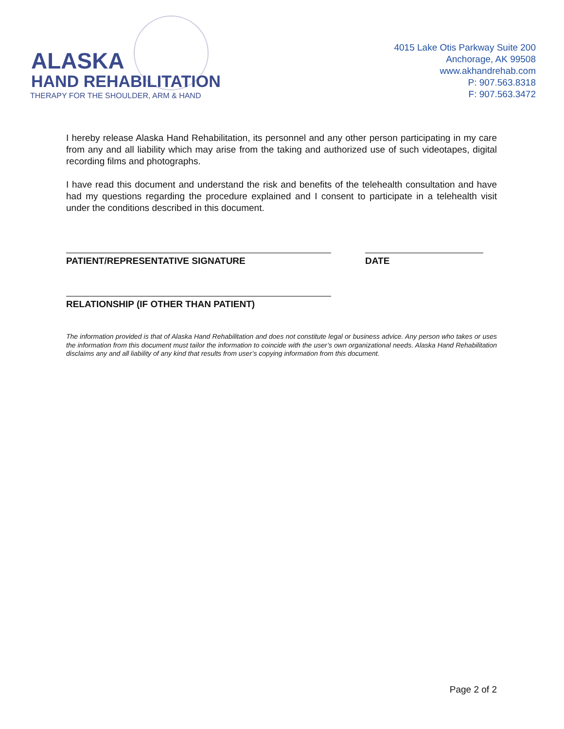ALASKA
HAND REHABILITATION
THERAPY FOR THE SHOULDER, ARM & HAND
4015 Lake Otis Parkway Suite 200
Anchorage, AK 99508
www.akhandrehab.com
P: 907.563.8318
F: 907.563.3472
I hereby release Alaska Hand Rehabilitation, its personnel and any other person participating in my care from any and all liability which may arise from the taking and authorized use of such videotapes, digital recording films and photographs.
I have read this document and understand the risk and benefits of the telehealth consultation and have had my questions regarding the procedure explained and I consent to participate in a telehealth visit under the conditions described in this document.
PATIENT/REPRESENTATIVE SIGNATURE DATE
RELATIONSHIP (IF OTHER THAN PATIENT)
The information provided is that of Alaska Hand Rehabilitation and does not constitute legal or business advice. Any person who takes or uses the information from this document must tailor the information to coincide with the user’s own organizational needs. Alaska Hand Rehabilitation disclaims any and all liability of any kind that results from user’s copying information from this document.
Page 2 of 2